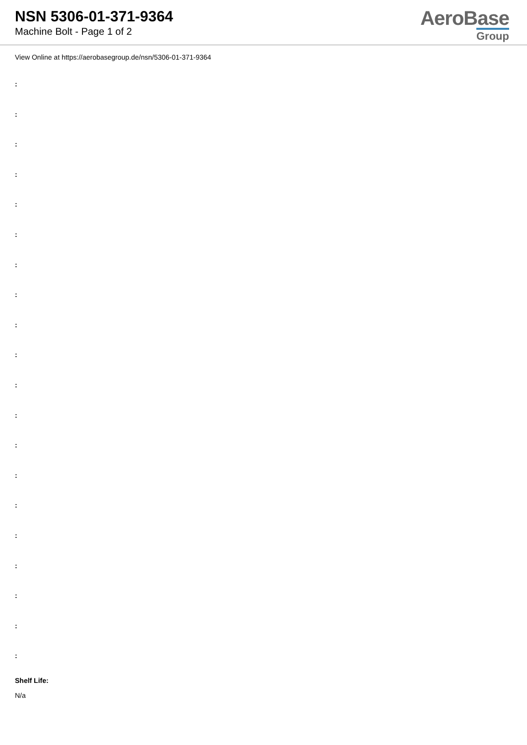NSN 5306-01-371-9364
Machine Bolt - Page 1 of 2
AeroBase
Group
View Online at https://aerobasegroup.de/nsn/5306-01-371-9364
:
:
:
:
:
:
:
:
:
:
:
:
:
:
:
:
:
:
:
:
Shelf Life:
N/a